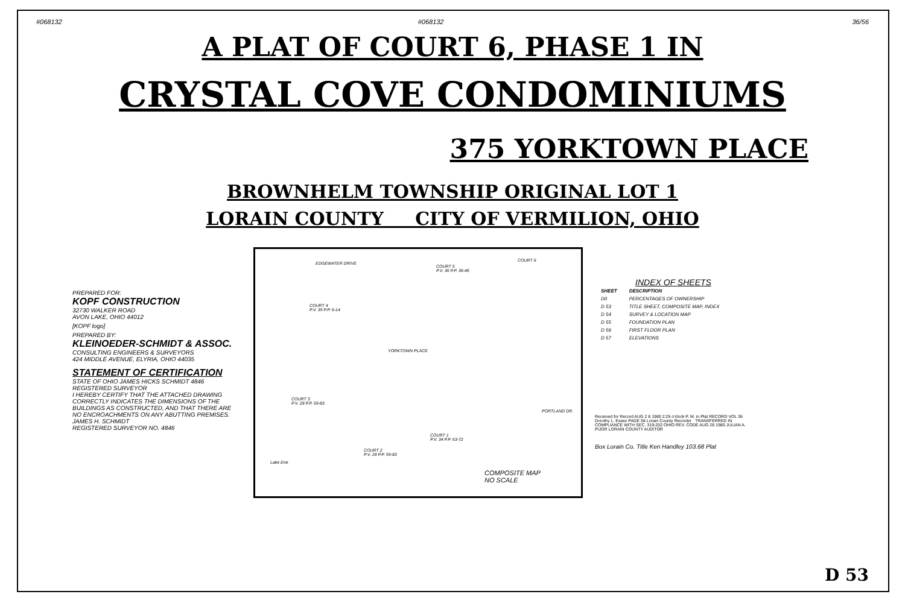#068132 #068132 36/56
A PLAT OF COURT 6, PHASE 1 IN
CRYSTAL COVE CONDOMINIUMS
375 YORKTOWN PLACE
BROWNHELM TOWNSHIP ORIGINAL LOT 1
LORAIN COUNTY CITY OF VERMILION, OHIO
PREPARED FOR:
KOPF CONSTRUCTION
32730 WALKER ROAD
AVON LAKE, OHIO 44012
[KOPF logo]
PREPARED BY:
KLEINOEDER-SCHMIDT & ASSOC.
CONSULTING ENGINEERS & SURVEYORS
424 MIDDLE AVENUE, ELYRIA, OHIO 44035
STATEMENT OF CERTIFICATION
STATE OF OHIO JAMES HICKS SCHMIDT 4846 REGISTERED SURVEYOR
I HEREBY CERTIFY THAT THE ATTACHED DRAWING CORRECTLY INDICATES THE DIMENSIONS OF THE BUILDINGS AS CONSTRUCTED, AND THAT THERE ARE NO ENCROACHMENTS ON ANY ABUTTING PREMISES.
JAMES H. SCHMIDT
REGISTERED SURVEYOR NO. 4846
EDGEWATER DRIVE
COURT 5
P.V. 36 P.P. 36-46
COURT 6
COURT 4
P.V. 35 P.P. 6-14
YORKTOWN PLACE
COURT 3
P.V. 28 P.P. 59-83
PORTLAND DR.
COURT 1
P.V. 34 P.P. 63-72
COURT 2
P.V. 28 P.P. 59-83
Lake Erie
COMPOSITE MAP
NO SCALE
INDEX OF SHEETS
| SHEET | DESCRIPTION |
| --- | --- |
| D0 | PERCENTAGES OF OWNERSHIP |
| D 53 | TITLE SHEET, COMPOSITE MAP, INDEX |
| D 54 | SURVEY & LOCATION MAP |
| D 55 | FOUNDATION PLAN |
| D 56 | FIRST FLOOR PLAN |
| D 57 | ELEVATIONS |
Received for Record AUG 2 8 1980 2:25 o'clock P. M. in Plat RECORD VOL 36 Dorothy L. Essex PAGE 56 Lorain County Recorder TRANSFERRED IN COMPLIANCE WITH SEC. 319-202 OHIO REV. CODE AUG 28 1980 JULIAN A. PIJOR LORAIN COUNTY AUDITOR
Box Lorain Co. Title Ken Handley 103.68 Plat
D 53